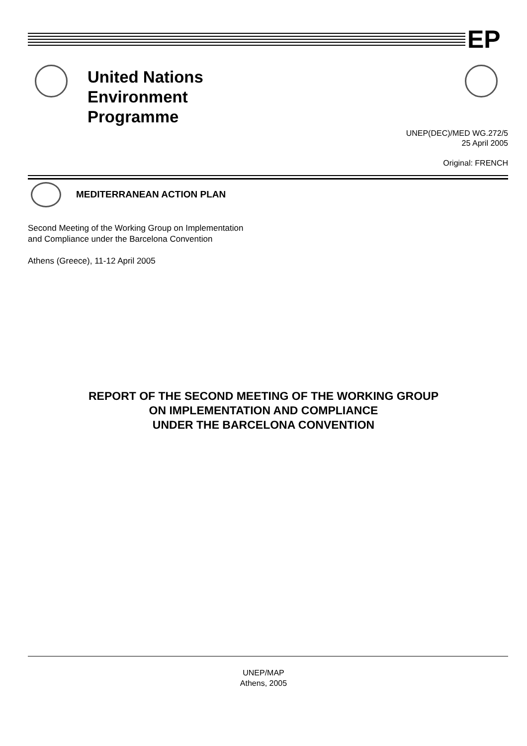EP
United Nations
Environment
Programme
UNEP(DEC)/MED WG.272/5
25 April 2005
Original: FRENCH
MEDITERRANEAN ACTION PLAN
Second Meeting of the Working Group on Implementation
and Compliance under the Barcelona Convention
Athens (Greece), 11-12 April 2005
REPORT OF THE SECOND MEETING OF THE WORKING GROUP
ON IMPLEMENTATION AND COMPLIANCE
UNDER THE BARCELONA CONVENTION
UNEP/MAP
Athens, 2005